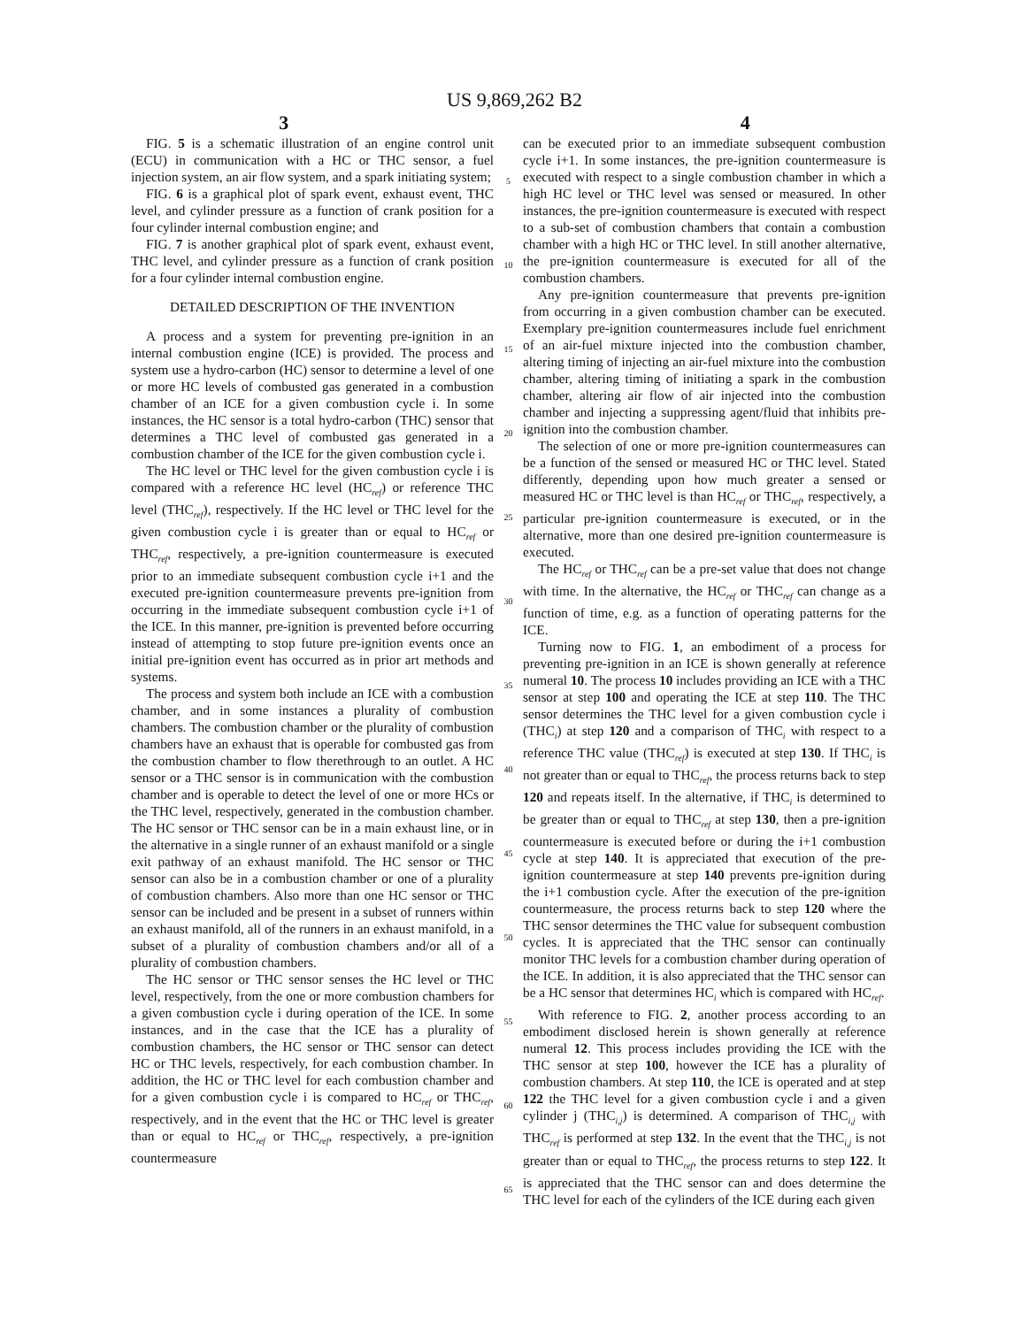US 9,869,262 B2
3 4
FIG. 5 is a schematic illustration of an engine control unit (ECU) in communication with a HC or THC sensor, a fuel injection system, an air flow system, and a spark initiating system;
FIG. 6 is a graphical plot of spark event, exhaust event, THC level, and cylinder pressure as a function of crank position for a four cylinder internal combustion engine; and
FIG. 7 is another graphical plot of spark event, exhaust event, THC level, and cylinder pressure as a function of crank position for a four cylinder internal combustion engine.
DETAILED DESCRIPTION OF THE INVENTION
A process and a system for preventing pre-ignition in an internal combustion engine (ICE) is provided. The process and system use a hydro-carbon (HC) sensor to determine a level of one or more HC levels of combusted gas generated in a combustion chamber of an ICE for a given combustion cycle i. In some instances, the HC sensor is a total hydro-carbon (THC) sensor that determines a THC level of combusted gas generated in a combustion chamber of the ICE for the given combustion cycle i.
The HC level or THC level for the given combustion cycle i is compared with a reference HC level (HC<sub>ref</sub>) or reference THC level (THC<sub>ref</sub>), respectively. If the HC level or THC level for the given combustion cycle i is greater than or equal to HC<sub>ref</sub> or THC<sub>ref</sub>, respectively, a pre-ignition countermeasure is executed prior to an immediate subsequent combustion cycle i+1 and the executed pre-ignition countermeasure prevents pre-ignition from occurring in the immediate subsequent combustion cycle i+1 of the ICE. In this manner, pre-ignition is prevented before occurring instead of attempting to stop future pre-ignition events once an initial pre-ignition event has occurred as in prior art methods and systems.
The process and system both include an ICE with a combustion chamber, and in some instances a plurality of combustion chambers. The combustion chamber or the plurality of combustion chambers have an exhaust that is operable for combusted gas from the combustion chamber to flow therethrough to an outlet. A HC sensor or a THC sensor is in communication with the combustion chamber and is operable to detect the level of one or more HCs or the THC level, respectively, generated in the combustion chamber. The HC sensor or THC sensor can be in a main exhaust line, or in the alternative in a single runner of an exhaust manifold or a single exit pathway of an exhaust manifold. The HC sensor or THC sensor can also be in a combustion chamber or one of a plurality of combustion chambers. Also more than one HC sensor or THC sensor can be included and be present in a subset of runners within an exhaust manifold, all of the runners in an exhaust manifold, in a subset of a plurality of combustion chambers and/or all of a plurality of combustion chambers.
The HC sensor or THC sensor senses the HC level or THC level, respectively, from the one or more combustion chambers for a given combustion cycle i during operation of the ICE. In some instances, and in the case that the ICE has a plurality of combustion chambers, the HC sensor or THC sensor can detect HC or THC levels, respectively, for each combustion chamber. In addition, the HC or THC level for each combustion chamber and for a given combustion cycle i is compared to HC<sub>ref</sub> or THC<sub>ref</sub>, respectively, and in the event that the HC or THC level is greater than or equal to HC<sub>ref</sub> or THC<sub>ref</sub>, respectively, a pre-ignition countermeasure
5
10
15
20
25
30
35
40
45
50
55
60
65
can be executed prior to an immediate subsequent combustion cycle i+1. In some instances, the pre-ignition countermeasure is executed with respect to a single combustion chamber in which a high HC level or THC level was sensed or measured. In other instances, the pre-ignition countermeasure is executed with respect to a sub-set of combustion chambers that contain a combustion chamber with a high HC or THC level. In still another alternative, the pre-ignition countermeasure is executed for all of the combustion chambers.
Any pre-ignition countermeasure that prevents pre-ignition from occurring in a given combustion chamber can be executed. Exemplary pre-ignition countermeasures include fuel enrichment of an air-fuel mixture injected into the combustion chamber, altering timing of injecting an air-fuel mixture into the combustion chamber, altering timing of initiating a spark in the combustion chamber, altering air flow of air injected into the combustion chamber and injecting a suppressing agent/fluid that inhibits pre-ignition into the combustion chamber.
The selection of one or more pre-ignition countermeasures can be a function of the sensed or measured HC or THC level. Stated differently, depending upon how much greater a sensed or measured HC or THC level is than HC<sub>ref</sub> or THC<sub>ref</sub>, respectively, a particular pre-ignition countermeasure is executed, or in the alternative, more than one desired pre-ignition countermeasure is executed.
The HC<sub>ref</sub> or THC<sub>ref</sub> can be a pre-set value that does not change with time. In the alternative, the HC<sub>ref</sub> or THC<sub>ref</sub> can change as a function of time, e.g. as a function of operating patterns for the ICE.
Turning now to FIG. 1, an embodiment of a process for preventing pre-ignition in an ICE is shown generally at reference numeral 10. The process 10 includes providing an ICE with a THC sensor at step 100 and operating the ICE at step 110. The THC sensor determines the THC level for a given combustion cycle i (THC<sub>i</sub>) at step 120 and a comparison of THC<sub>i</sub> with respect to a reference THC value (THC<sub>ref</sub>) is executed at step 130. If THC<sub>i</sub> is not greater than or equal to THC<sub>ref</sub>, the process returns back to step 120 and repeats itself. In the alternative, if THC<sub>i</sub> is determined to be greater than or equal to THC<sub>ref</sub> at step 130, then a pre-ignition countermeasure is executed before or during the i+1 combustion cycle at step 140. It is appreciated that execution of the pre-ignition countermeasure at step 140 prevents pre-ignition during the i+1 combustion cycle. After the execution of the pre-ignition countermeasure, the process returns back to step 120 where the THC sensor determines the THC value for subsequent combustion cycles. It is appreciated that the THC sensor can continually monitor THC levels for a combustion chamber during operation of the ICE. In addition, it is also appreciated that the THC sensor can be a HC sensor that determines HC<sub>i</sub> which is compared with HC<sub>ref</sub>.
With reference to FIG. 2, another process according to an embodiment disclosed herein is shown generally at reference numeral 12. This process includes providing the ICE with the THC sensor at step 100, however the ICE has a plurality of combustion chambers. At step 110, the ICE is operated and at step 122 the THC level for a given combustion cycle i and a given cylinder j (THC<sub>i,j</sub>) is determined. A comparison of THC<sub>i,j</sub> with THC<sub>ref</sub> is performed at step 132. In the event that the THC<sub>i,j</sub> is not greater than or equal to THC<sub>ref</sub>, the process returns to step 122. It is appreciated that the THC sensor can and does determine the THC level for each of the cylinders of the ICE during each given